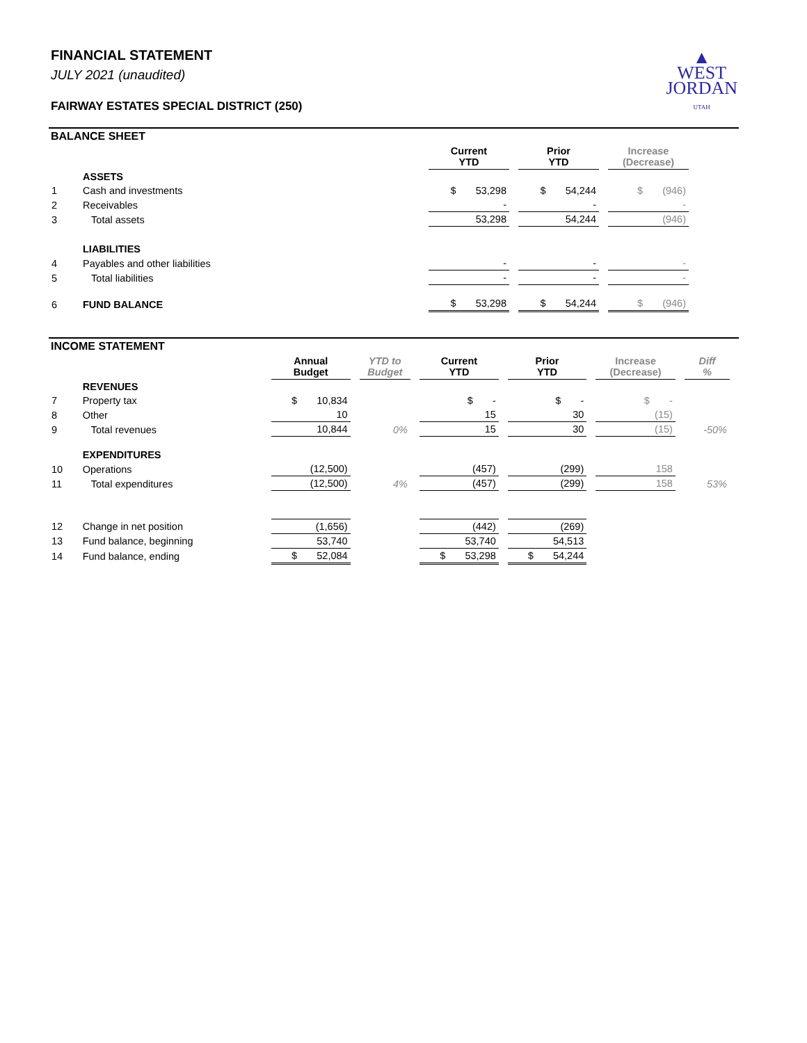▲
WEST
JORDAN
UTAH
FINANCIAL STATEMENT
JULY 2021 (unaudited)
FAIRWAY ESTATES SPECIAL DISTRICT (250)
BALANCE SHEET
| | | Current YTD | Prior YTD | Increase (Decrease) |
| | ASSETS | | | |
| 1 | Cash and investments | $ 53,298 | $ 54,244 | $ (946) |
| 2 | Receivables | - | - | - |
| 3 | Total assets | 53,298 | 54,244 | (946) |
| | LIABILITIES | | | |
| 4 | Payables and other liabilities | - | - | - |
| 5 | Total liabilities | - | - | - |
| 6 | FUND BALANCE | $ 53,298 | $ 54,244 | $ (946) |
INCOME STATEMENT
| | | Annual Budget | YTD to Budget | Current YTD | Prior YTD | Increase (Decrease) | Diff % |
| | REVENUES | | | | | | |
| 7 | Property tax | $ 10,834 | | $ - | $ - | $ - | |
| 8 | Other | 10 | | 15 | 30 | (15) | |
| 9 | Total revenues | 10,844 | 0% | 15 | 30 | (15) | -50% |
| | EXPENDITURES | | | | | | |
| 10 | Operations | (12,500) | | (457) | (299) | 158 | |
| 11 | Total expenditures | (12,500) | 4% | (457) | (299) | 158 | 53% |
| 12 | Change in net position | (1,656) | | (442) | (269) | | |
| 13 | Fund balance, beginning | 53,740 | | 53,740 | 54,513 | | |
| 14 | Fund balance, ending | $ 52,084 | | $ 53,298 | $ 54,244 | | |